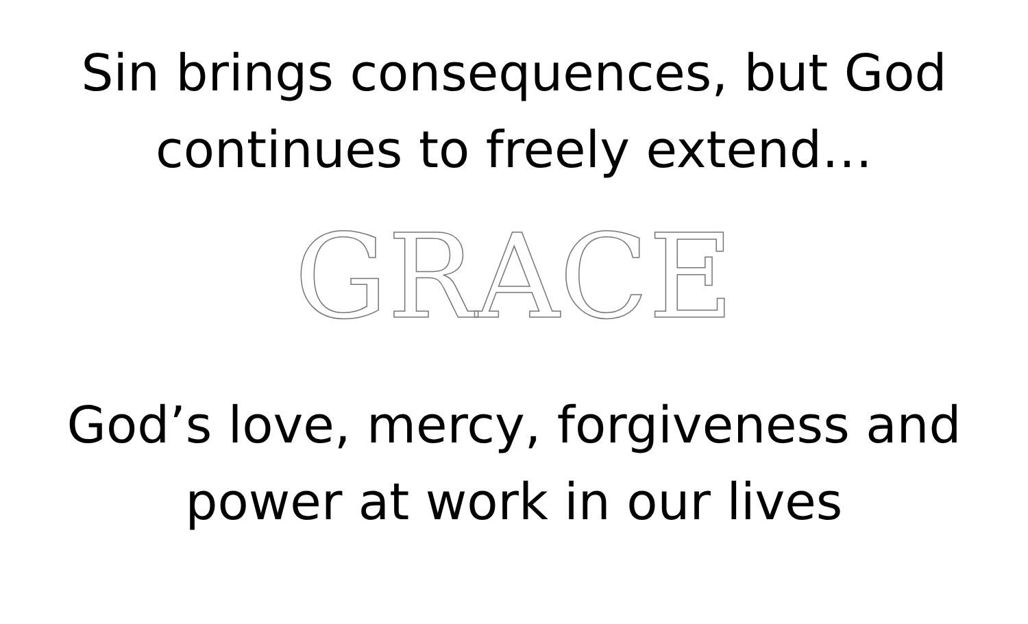Sin brings consequences, but God
continues to freely extend…
GRACE
God’s love, mercy, forgiveness and
power at work in our lives